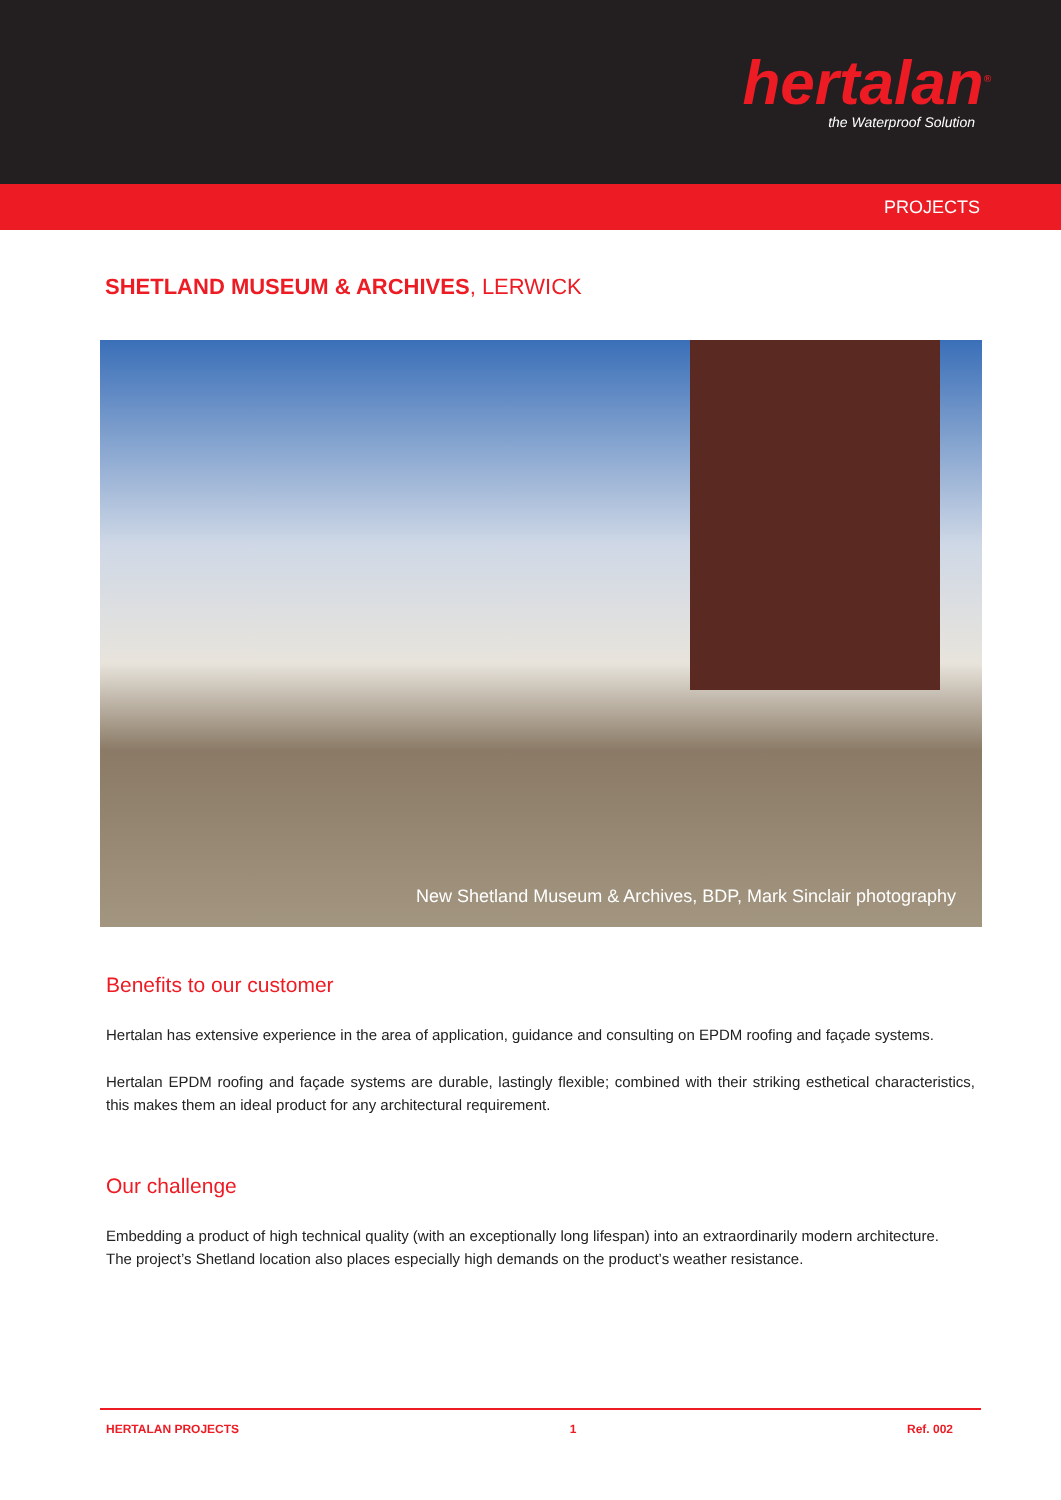hertalan<sup>®</sup>
the Waterproof Solution
PROJECTS
SHETLAND MUSEUM & ARCHIVES, LERWICK
New Shetland Museum & Archives, BDP, Mark Sinclair photography
Benefits to our customer
Hertalan has extensive experience in the area of application, guidance and consulting on EPDM roofing and façade systems.
Hertalan EPDM roofing and façade systems are durable, lastingly flexible; combined with their striking esthetical characteristics, this makes them an ideal product for any architectural requirement.
Our challenge
Embedding a product of high technical quality (with an exceptionally long lifespan) into an extraordinarily modern architecture.
The project’s Shetland location also places especially high demands on the product’s weather resistance.
HERTALAN PROJECTS 1 Ref. 002